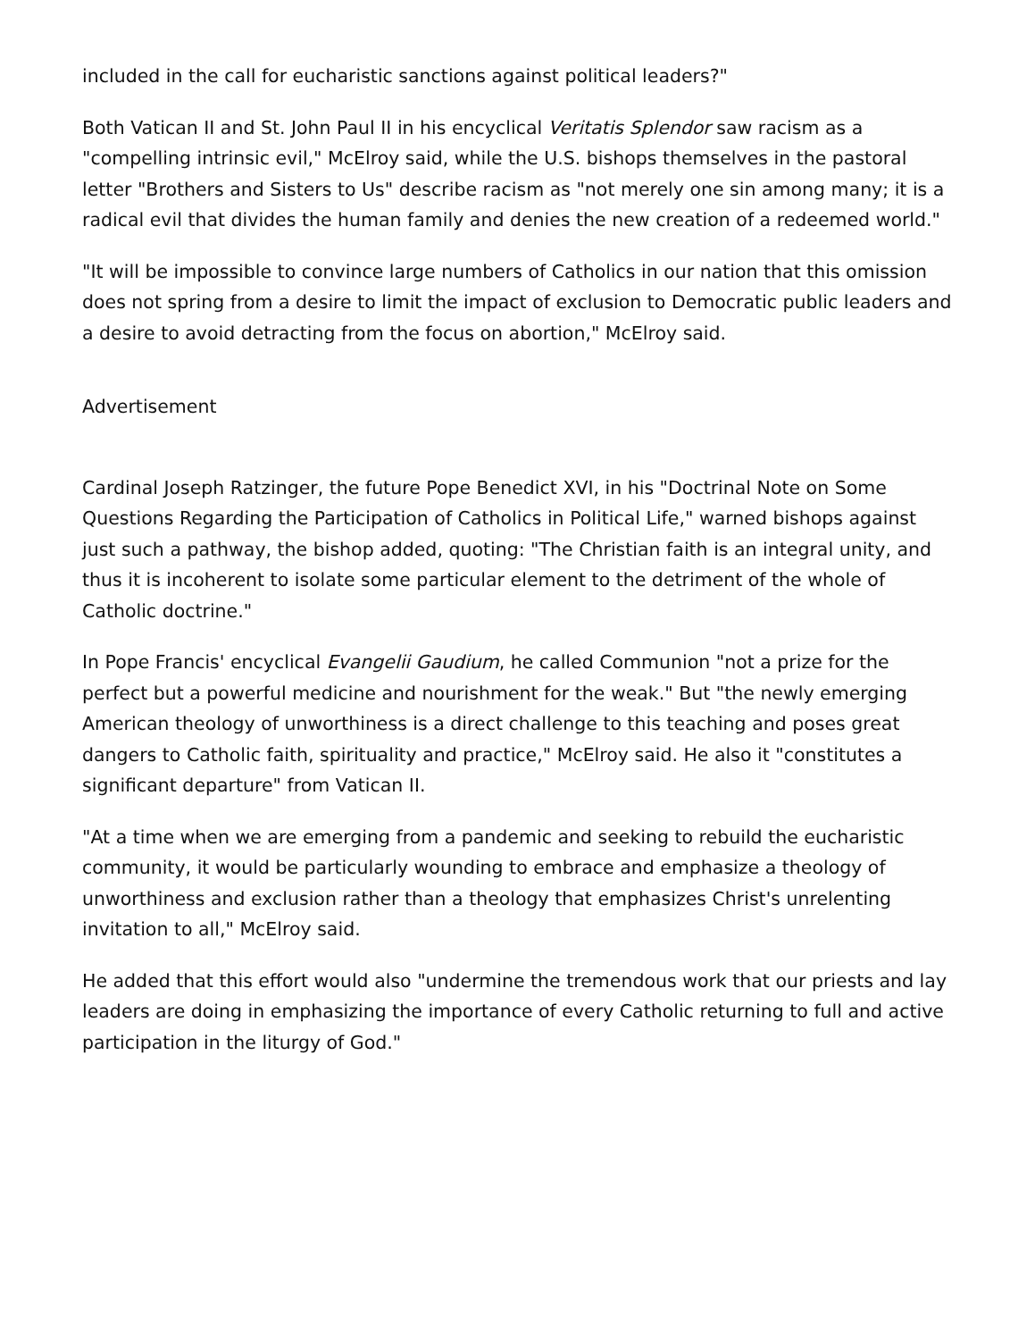included in the call for eucharistic sanctions against political leaders?"
Both Vatican II and St. John Paul II in his encyclical Veritatis Splendor saw racism as a "compelling intrinsic evil," McElroy said, while the U.S. bishops themselves in the pastoral letter "Brothers and Sisters to Us" describe racism as "not merely one sin among many; it is a radical evil that divides the human family and denies the new creation of a redeemed world."
"It will be impossible to convince large numbers of Catholics in our nation that this omission does not spring from a desire to limit the impact of exclusion to Democratic public leaders and a desire to avoid detracting from the focus on abortion," McElroy said.
Advertisement
Cardinal Joseph Ratzinger, the future Pope Benedict XVI, in his "Doctrinal Note on Some Questions Regarding the Participation of Catholics in Political Life," warned bishops against just such a pathway, the bishop added, quoting: "The Christian faith is an integral unity, and thus it is incoherent to isolate some particular element to the detriment of the whole of Catholic doctrine."
In Pope Francis' encyclical Evangelii Gaudium, he called Communion "not a prize for the perfect but a powerful medicine and nourishment for the weak." But "the newly emerging American theology of unworthiness is a direct challenge to this teaching and poses great dangers to Catholic faith, spirituality and practice," McElroy said. He also it "constitutes a significant departure" from Vatican II.
"At a time when we are emerging from a pandemic and seeking to rebuild the eucharistic community, it would be particularly wounding to embrace and emphasize a theology of unworthiness and exclusion rather than a theology that emphasizes Christ's unrelenting invitation to all," McElroy said.
He added that this effort would also "undermine the tremendous work that our priests and lay leaders are doing in emphasizing the importance of every Catholic returning to full and active participation in the liturgy of God."